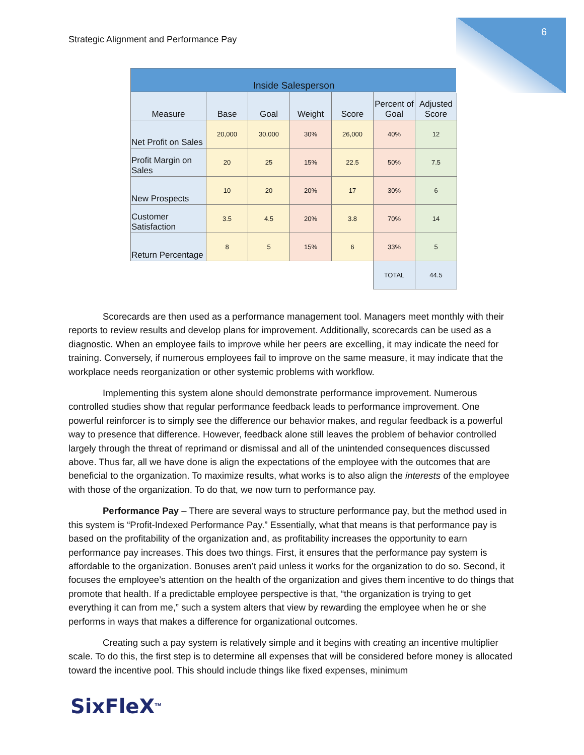6
Strategic Alignment and Performance Pay
| Inside Salesperson | | | | | | |
| --- | --- | --- | --- | --- | --- | --- |
| Measure | Base | Goal | Weight | Score | Percent of Goal | Adjusted Score |
| Net Profit on Sales | 20,000 | 30,000 | 30% | 26,000 | 40% | 12 |
| Profit Margin on Sales | 20 | 25 | 15% | 22.5 | 50% | 7.5 |
| New Prospects | 10 | 20 | 20% | 17 | 30% | 6 |
| Customer Satisfaction | 3.5 | 4.5 | 20% | 3.8 | 70% | 14 |
| Return Percentage | 8 | 5 | 15% | 6 | 33% | 5 |
| | | | | | TOTAL | 44.5 |
Scorecards are then used as a performance management tool. Managers meet monthly with their reports to review results and develop plans for improvement. Additionally, scorecards can be used as a diagnostic. When an employee fails to improve while her peers are excelling, it may indicate the need for training. Conversely, if numerous employees fail to improve on the same measure, it may indicate that the workplace needs reorganization or other systemic problems with workflow.
Implementing this system alone should demonstrate performance improvement. Numerous controlled studies show that regular performance feedback leads to performance improvement. One powerful reinforcer is to simply see the difference our behavior makes, and regular feedback is a powerful way to presence that difference. However, feedback alone still leaves the problem of behavior controlled largely through the threat of reprimand or dismissal and all of the unintended consequences discussed above. Thus far, all we have done is align the expectations of the employee with the outcomes that are beneficial to the organization. To maximize results, what works is to also align the interests of the employee with those of the organization. To do that, we now turn to performance pay.
Performance Pay – There are several ways to structure performance pay, but the method used in this system is “Profit-Indexed Performance Pay.” Essentially, what that means is that performance pay is based on the profitability of the organization and, as profitability increases the opportunity to earn performance pay increases. This does two things. First, it ensures that the performance pay system is affordable to the organization. Bonuses aren’t paid unless it works for the organization to do so. Second, it focuses the employee’s attention on the health of the organization and gives them incentive to do things that promote that health. If a predictable employee perspective is that, “the organization is trying to get everything it can from me,” such a system alters that view by rewarding the employee when he or she performs in ways that makes a difference for organizational outcomes.
Creating such a pay system is relatively simple and it begins with creating an incentive multiplier scale. To do this, the first step is to determine all expenses that will be considered before money is allocated toward the incentive pool. This should include things like fixed expenses, minimum
SixFleX<sup>TM</sup>